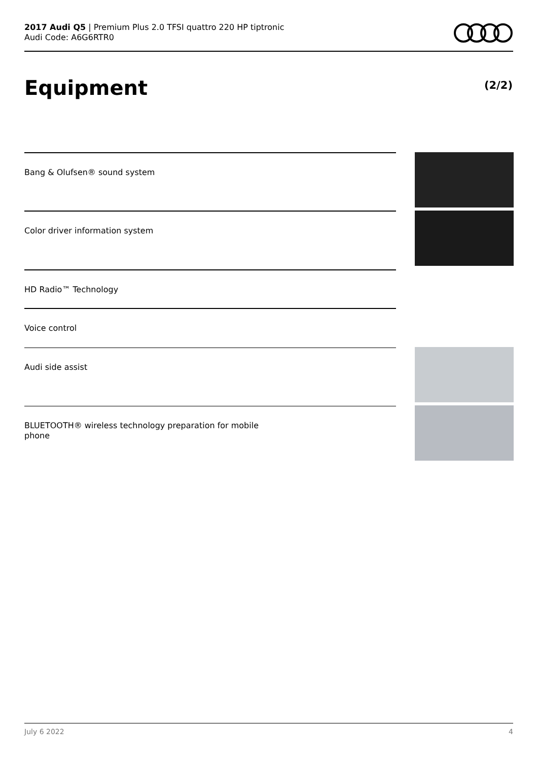2017 Audi Q5 | Premium Plus 2.0 TFSI quattro 220 HP tiptronic
Audi Code: A6G6RTR0
Equipment (2/2)
Bang & Olufsen® sound system
Color driver information system
HD Radio™ Technology
Voice control
Audi side assist
BLUETOOTH® wireless technology preparation for mobile
phone
July 6 2022 4